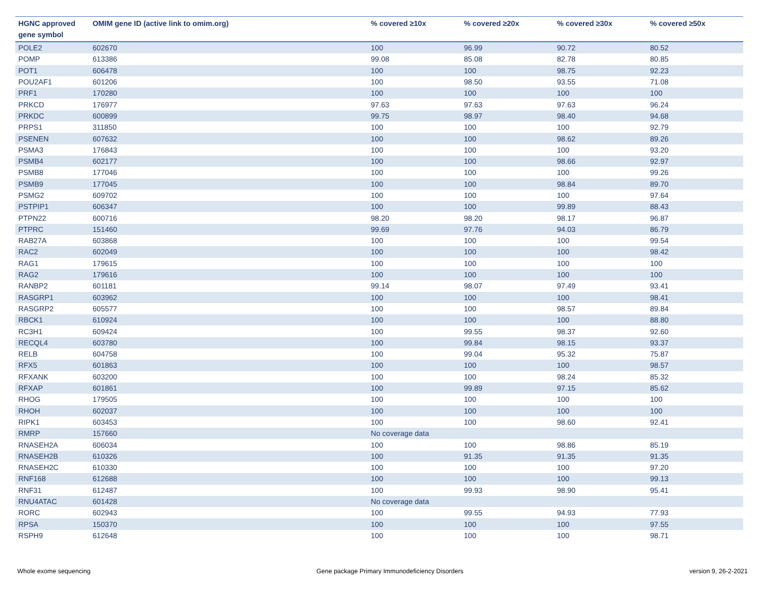| HGNC approved gene symbol | OMIM gene ID (active link to omim.org) | % covered ≥10x | % covered ≥20x | % covered ≥30x | % covered ≥50x |
| --- | --- | --- | --- | --- | --- |
| POLE2 | 602670 | 100 | 96.99 | 90.72 | 80.52 |
| POMP | 613386 | 99.08 | 85.08 | 82.78 | 80.85 |
| POT1 | 606478 | 100 | 100 | 98.75 | 92.23 |
| POU2AF1 | 601206 | 100 | 98.50 | 93.55 | 71.08 |
| PRF1 | 170280 | 100 | 100 | 100 | 100 |
| PRKCD | 176977 | 97.63 | 97.63 | 97.63 | 96.24 |
| PRKDC | 600899 | 99.75 | 98.97 | 98.40 | 94.68 |
| PRPS1 | 311850 | 100 | 100 | 100 | 92.79 |
| PSENEN | 607632 | 100 | 100 | 98.62 | 89.26 |
| PSMA3 | 176843 | 100 | 100 | 100 | 93.20 |
| PSMB4 | 602177 | 100 | 100 | 98.66 | 92.97 |
| PSMB8 | 177046 | 100 | 100 | 100 | 99.26 |
| PSMB9 | 177045 | 100 | 100 | 98.84 | 89.70 |
| PSMG2 | 609702 | 100 | 100 | 100 | 97.64 |
| PSTPIP1 | 606347 | 100 | 100 | 99.89 | 88.43 |
| PTPN22 | 600716 | 98.20 | 98.20 | 98.17 | 96.87 |
| PTPRC | 151460 | 99.69 | 97.76 | 94.03 | 86.79 |
| RAB27A | 603868 | 100 | 100 | 100 | 99.54 |
| RAC2 | 602049 | 100 | 100 | 100 | 98.42 |
| RAG1 | 179615 | 100 | 100 | 100 | 100 |
| RAG2 | 179616 | 100 | 100 | 100 | 100 |
| RANBP2 | 601181 | 99.14 | 98.07 | 97.49 | 93.41 |
| RASGRP1 | 603962 | 100 | 100 | 100 | 98.41 |
| RASGRP2 | 605577 | 100 | 100 | 98.57 | 89.84 |
| RBCK1 | 610924 | 100 | 100 | 100 | 88.80 |
| RC3H1 | 609424 | 100 | 99.55 | 98.37 | 92.60 |
| RECQL4 | 603780 | 100 | 99.84 | 98.15 | 93.37 |
| RELB | 604758 | 100 | 99.04 | 95.32 | 75.87 |
| RFX5 | 601863 | 100 | 100 | 100 | 98.57 |
| RFXANK | 603200 | 100 | 100 | 98.24 | 85.32 |
| RFXAP | 601861 | 100 | 99.89 | 97.15 | 85.62 |
| RHOG | 179505 | 100 | 100 | 100 | 100 |
| RHOH | 602037 | 100 | 100 | 100 | 100 |
| RIPK1 | 603453 | 100 | 100 | 98.60 | 92.41 |
| RMRP | 157660 | No coverage data | | | |
| RNASEH2A | 606034 | 100 | 100 | 98.86 | 85.19 |
| RNASEH2B | 610326 | 100 | 91.35 | 91.35 | 91.35 |
| RNASEH2C | 610330 | 100 | 100 | 100 | 97.20 |
| RNF168 | 612688 | 100 | 100 | 100 | 99.13 |
| RNF31 | 612487 | 100 | 99.93 | 98.90 | 95.41 |
| RNU4ATAC | 601428 | No coverage data | | | |
| RORC | 602943 | 100 | 99.55 | 94.93 | 77.93 |
| RPSA | 150370 | 100 | 100 | 100 | 97.55 |
| RSPH9 | 612648 | 100 | 100 | 100 | 98.71 |
Whole exome sequencing Gene package Primary Immunodeficiency Disorders version 9, 26-2-2021